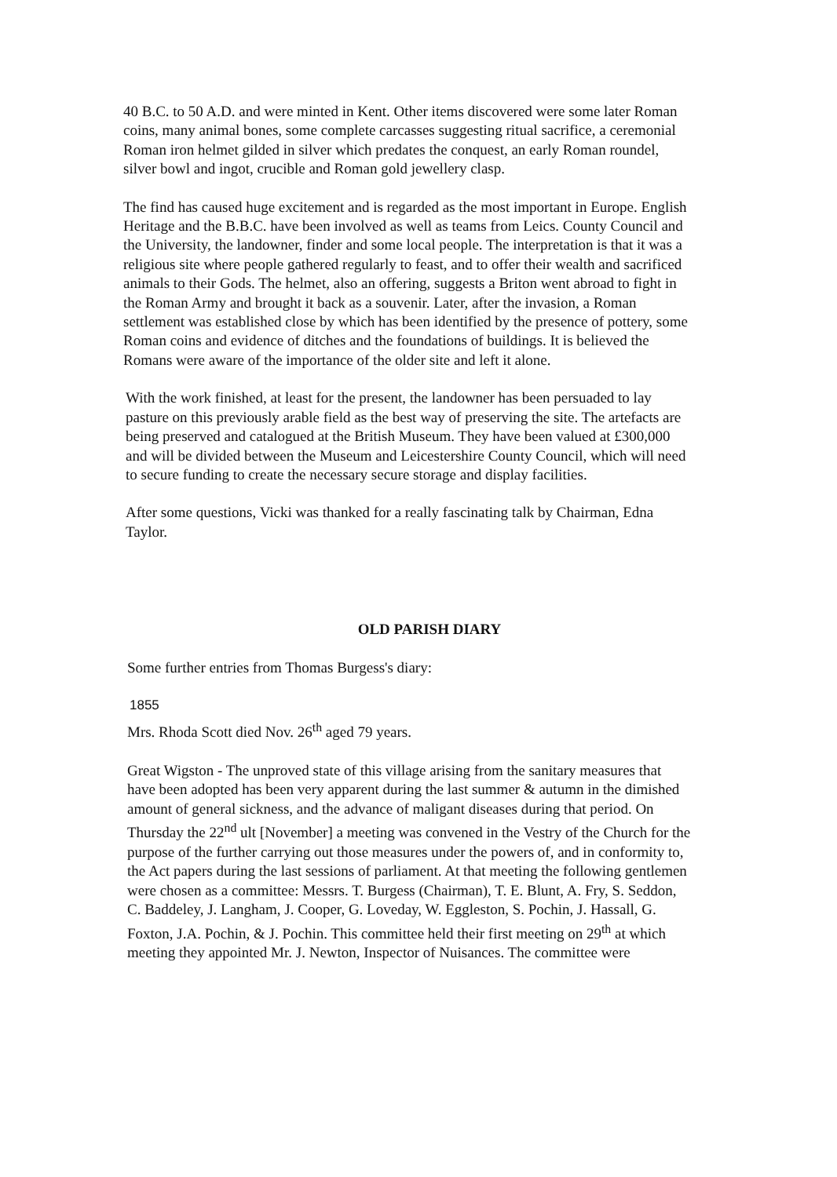40 B.C. to 50 A.D. and were minted in Kent. Other items discovered were some later Roman coins, many animal bones, some complete carcasses suggesting ritual sacrifice, a ceremonial Roman iron helmet gilded in silver which predates the conquest, an early Roman roundel, silver bowl and ingot, crucible and Roman gold jewellery clasp.
The find has caused huge excitement and is regarded as the most important in Europe. English Heritage and the B.B.C. have been involved as well as teams from Leics. County Council and the University, the landowner, finder and some local people. The interpretation is that it was a religious site where people gathered regularly to feast, and to offer their wealth and sacrificed animals to their Gods. The helmet, also an offering, suggests a Briton went abroad to fight in the Roman Army and brought it back as a souvenir. Later, after the invasion, a Roman settlement was established close by which has been identified by the presence of pottery, some Roman coins and evidence of ditches and the foundations of buildings. It is believed the Romans were aware of the importance of the older site and left it alone.
With the work finished, at least for the present, the landowner has been persuaded to lay pasture on this previously arable field as the best way of preserving the site. The artefacts are being preserved and catalogued at the British Museum. They have been valued at £300,000 and will be divided between the Museum and Leicestershire County Council, which will need to secure funding to create the necessary secure storage and display facilities.
After some questions, Vicki was thanked for a really fascinating talk by Chairman, Edna Taylor.
OLD PARISH DIARY
Some further entries from Thomas Burgess's diary:
1855
Mrs. Rhoda Scott died Nov. 26<sup>th</sup> aged 79 years.
Great Wigston - The unproved state of this village arising from the sanitary measures that have been adopted has been very apparent during the last summer & autumn in the dimished amount of general sickness, and the advance of maligant diseases during that period. On Thursday the 22<sup>nd</sup> ult [November] a meeting was convened in the Vestry of the Church for the purpose of the further carrying out those measures under the powers of, and in conformity to, the Act papers during the last sessions of parliament. At that meeting the following gentlemen were chosen as a committee: Messrs. T. Burgess (Chairman), T. E. Blunt, A. Fry, S. Seddon, C. Baddeley, J. Langham, J. Cooper, G. Loveday, W. Eggleston, S. Pochin, J. Hassall, G. Foxton, J.A. Pochin, & J. Pochin. This committee held their first meeting on 29<sup>th</sup> at which meeting they appointed Mr. J. Newton, Inspector of Nuisances. The committee were